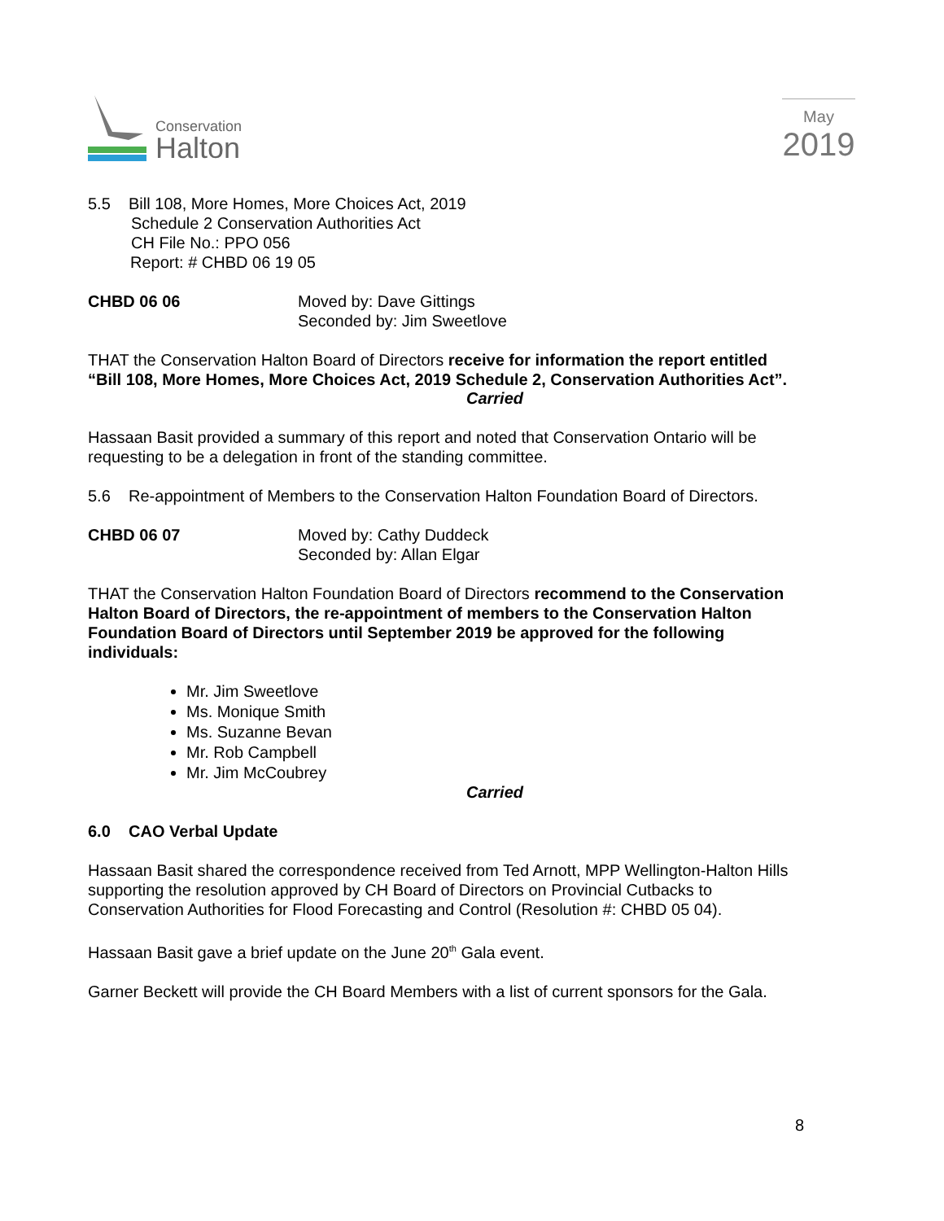Conservation
Halton
May
2019
5.5 Bill 108, More Homes, More Choices Act, 2019
Schedule 2 Conservation Authorities Act
CH File No.: PPO 056
Report: # CHBD 06 19 05
CHBD 06 06 Moved by: Dave Gittings
Seconded by: Jim Sweetlove
THAT the Conservation Halton Board of Directors receive for information the report entitled “Bill 108, More Homes, More Choices Act, 2019 Schedule 2, Conservation Authorities Act”.
Carried
Hassaan Basit provided a summary of this report and noted that Conservation Ontario will be requesting to be a delegation in front of the standing committee.
5.6 Re-appointment of Members to the Conservation Halton Foundation Board of Directors.
CHBD 06 07 Moved by: Cathy Duddeck
Seconded by: Allan Elgar
THAT the Conservation Halton Foundation Board of Directors recommend to the Conservation Halton Board of Directors, the re-appointment of members to the Conservation Halton Foundation Board of Directors until September 2019 be approved for the following individuals:
Mr. Jim Sweetlove
Ms. Monique Smith
Ms. Suzanne Bevan
Mr. Rob Campbell
Mr. Jim McCoubrey
Carried
6.0 CAO Verbal Update
Hassaan Basit shared the correspondence received from Ted Arnott, MPP Wellington-Halton Hills supporting the resolution approved by CH Board of Directors on Provincial Cutbacks to Conservation Authorities for Flood Forecasting and Control (Resolution #: CHBD 05 04).
Hassaan Basit gave a brief update on the June 20<sup>th</sup> Gala event.
Garner Beckett will provide the CH Board Members with a list of current sponsors for the Gala.
8